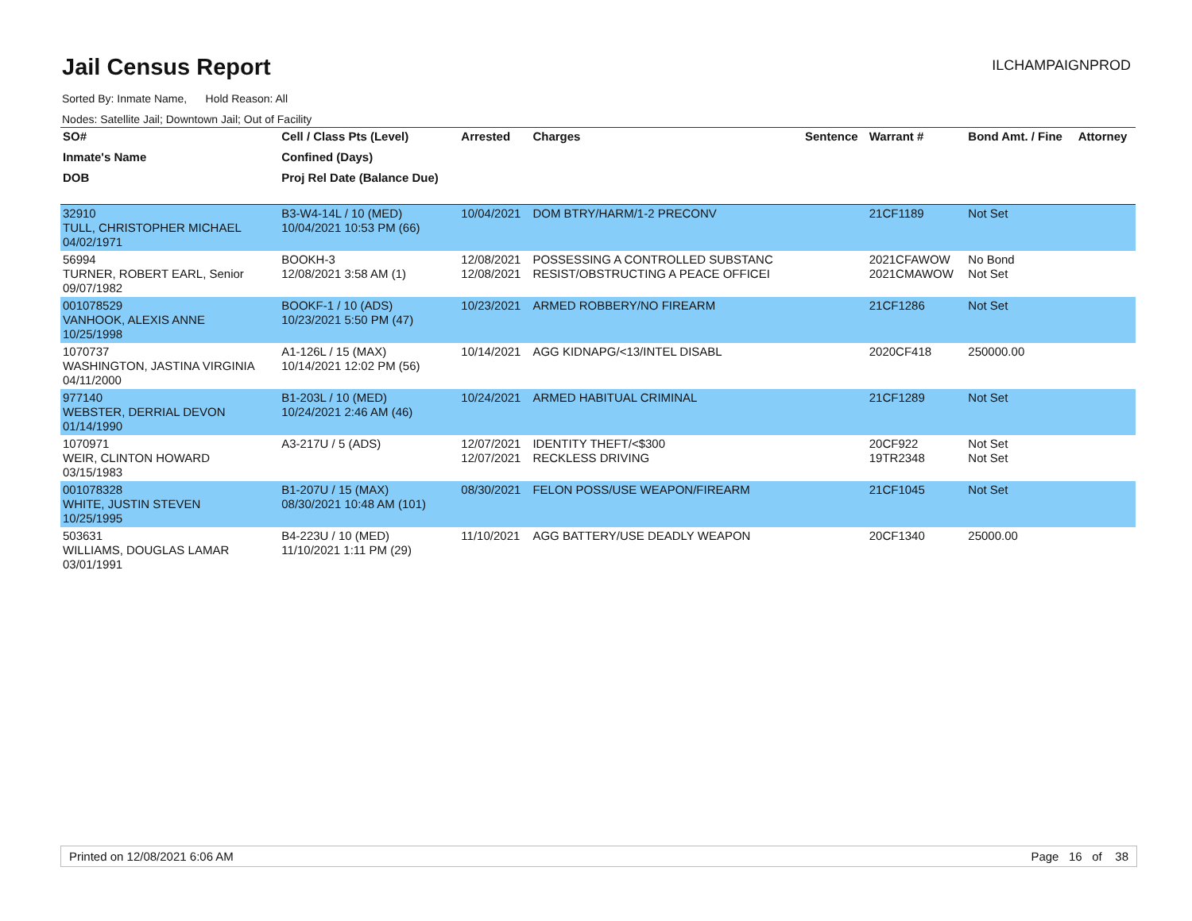Jail Census Report
ILCHAMPAIGNPROD
Sorted By: Inmate Name, Hold Reason: All
Nodes: Satellite Jail; Downtown Jail; Out of Facility
| SO# | Cell / Class Pts (Level) | Arrested | Charges | Sentence | Warrant # | Bond Amt. / Fine | Attorney |
| --- | --- | --- | --- | --- | --- | --- | --- |
| Inmate's Name | Confined (Days) | | | | | | |
| DOB | Proj Rel Date (Balance Due) | | | | | | |
| 32910 TULL, CHRISTOPHER MICHAEL 04/02/1971 | B3-W4-14L / 10 (MED) 10/04/2021 10:53 PM (66) | 10/04/2021 | DOM BTRY/HARM/1-2 PRECONV | | 21CF1189 | Not Set | |
| 56994 TURNER, ROBERT EARL, Senior 09/07/1982 | BOOKH-3 12/08/2021 3:58 AM (1) | 12/08/2021 12/08/2021 | POSSESSING A CONTROLLED SUBSTANC RESIST/OBSTRUCTING A PEACE OFFICEI | | 2021CFAWOW 2021CMAWOW | No Bond Not Set | |
| 001078529 VANHOOK, ALEXIS ANNE 10/25/1998 | BOOKF-1 / 10 (ADS) 10/23/2021 5:50 PM (47) | 10/23/2021 | ARMED ROBBERY/NO FIREARM | | 21CF1286 | Not Set | |
| 1070737 WASHINGTON, JASTINA VIRGINIA 04/11/2000 | A1-126L / 15 (MAX) 10/14/2021 12:02 PM (56) | 10/14/2021 | AGG KIDNAPG/<13/INTEL DISABL | | 2020CF418 | 250000.00 | |
| 977140 WEBSTER, DERRIAL DEVON 01/14/1990 | B1-203L / 10 (MED) 10/24/2021 2:46 AM (46) | 10/24/2021 | ARMED HABITUAL CRIMINAL | | 21CF1289 | Not Set | |
| 1070971 WEIR, CLINTON HOWARD 03/15/1983 | A3-217U / 5 (ADS) | 12/07/2021 12/07/2021 | IDENTITY THEFT/<$300 RECKLESS DRIVING | | 20CF922 19TR2348 | Not Set Not Set | |
| 001078328 WHITE, JUSTIN STEVEN 10/25/1995 | B1-207U / 15 (MAX) 08/30/2021 10:48 AM (101) | 08/30/2021 | FELON POSS/USE WEAPON/FIREARM | | 21CF1045 | Not Set | |
| 503631 WILLIAMS, DOUGLAS LAMAR 03/01/1991 | B4-223U / 10 (MED) 11/10/2021 1:11 PM (29) | 11/10/2021 | AGG BATTERY/USE DEADLY WEAPON | | 20CF1340 | 25000.00 | |
Printed on 12/08/2021 6:06 AM Page 16 of 38